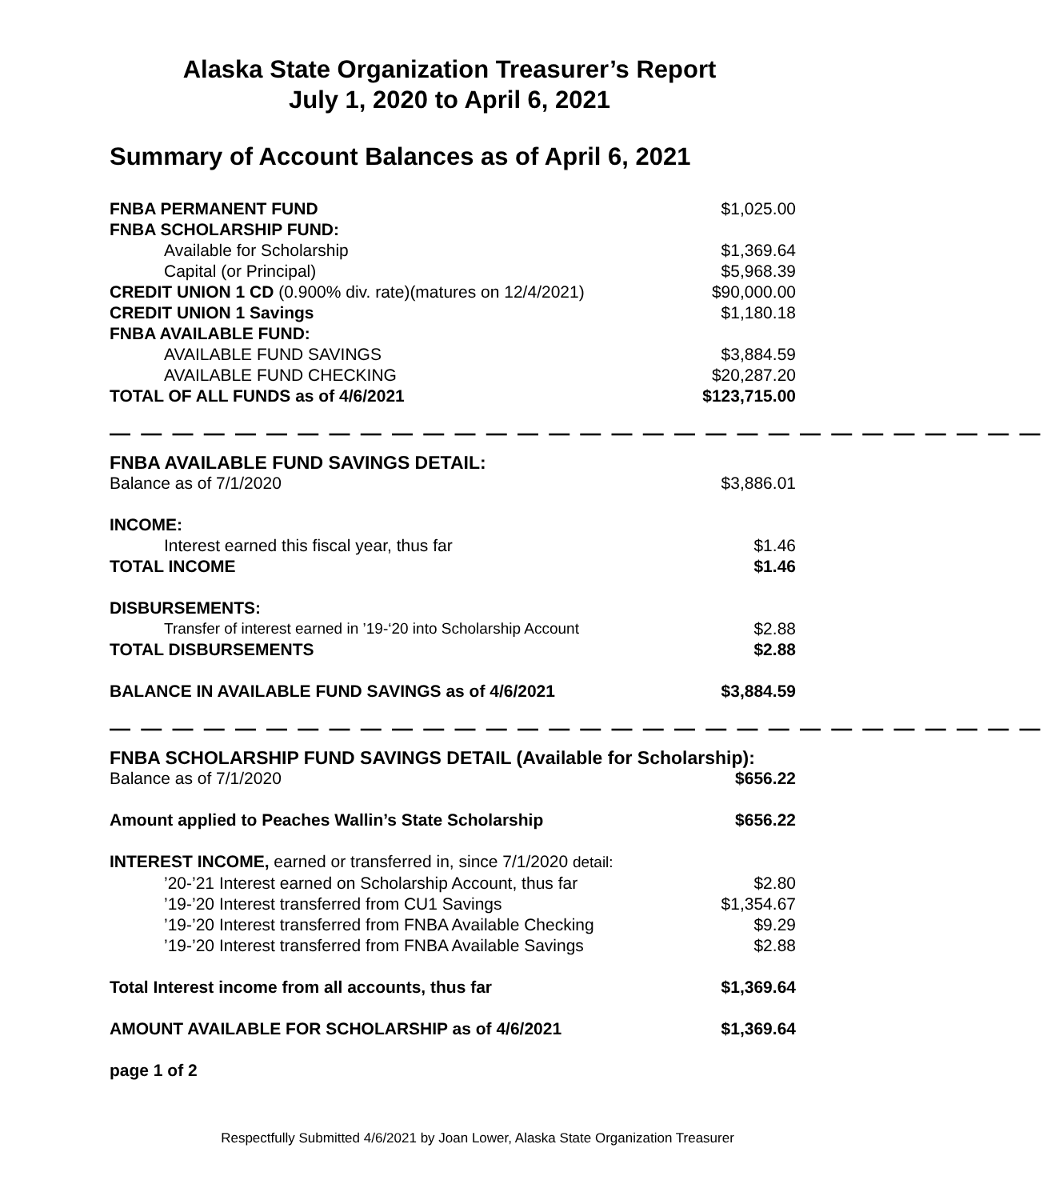Alaska State Organization Treasurer’s Report
July 1, 2020 to April 6, 2021
Summary of Account Balances as of April 6, 2021
| FNBA PERMANENT FUND | $1,025.00 |
| FNBA SCHOLARSHIP FUND: | |
| Available for Scholarship | $1,369.64 |
| Capital (or Principal) | $5,968.39 |
| CREDIT UNION 1 CD (0.900% div. rate)(matures on 12/4/2021) | $90,000.00 |
| CREDIT UNION 1 Savings | $1,180.18 |
| FNBA AVAILABLE FUND: | |
| AVAILABLE FUND SAVINGS | $3,884.59 |
| AVAILABLE FUND CHECKING | $20,287.20 |
| TOTAL OF ALL FUNDS as of 4/6/2021 | $123,715.00 |
— — — — — — — — — — — — — — — — — — — — — — — — — — — — — —
| FNBA AVAILABLE FUND SAVINGS DETAIL: | |
| Balance as of 7/1/2020 | $3,886.01 |
| INCOME: | |
| Interest earned this fiscal year, thus far | $1.46 |
| TOTAL INCOME | $1.46 |
| DISBURSEMENTS: | |
| Transfer of interest earned in ’19-‘20 into Scholarship Account | $2.88 |
| TOTAL DISBURSEMENTS | $2.88 |
| BALANCE IN AVAILABLE FUND SAVINGS as of 4/6/2021 | $3,884.59 |
— — — — — — — — — — — — — — — — — — — — — — — — — — — — — —
| FNBA SCHOLARSHIP FUND SAVINGS DETAIL (Available for Scholarship): | |
| Balance as of 7/1/2020 | $656.22 |
| Amount applied to Peaches Wallin’s State Scholarship | $656.22 |
| INTEREST INCOME, earned or transferred in, since 7/1/2020 detail: | |
| ’20-’21 Interest earned on Scholarship Account, thus far | $2.80 |
| ’19-’20 Interest transferred from CU1 Savings | $1,354.67 |
| ’19-’20 Interest transferred from FNBA Available Checking | $9.29 |
| ’19-’20 Interest transferred from FNBA Available Savings | $2.88 |
| Total Interest income from all accounts, thus far | $1,369.64 |
| AMOUNT AVAILABLE FOR SCHOLARSHIP as of 4/6/2021 | $1,369.64 |
| page 1 of 2 | |
Respectfully Submitted 4/6/2021 by Joan Lower, Alaska State Organization Treasurer